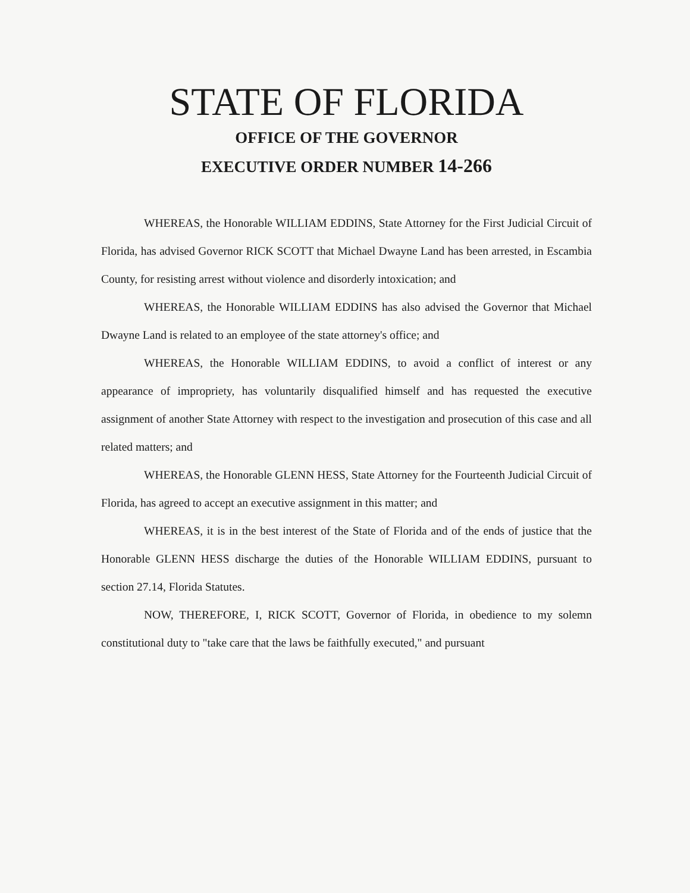STATE OF FLORIDA
OFFICE OF THE GOVERNOR
EXECUTIVE ORDER NUMBER 14-266
WHEREAS, the Honorable WILLIAM EDDINS, State Attorney for the First Judicial Circuit of Florida, has advised Governor RICK SCOTT that Michael Dwayne Land has been arrested, in Escambia County, for resisting arrest without violence and disorderly intoxication; and
WHEREAS, the Honorable WILLIAM EDDINS has also advised the Governor that Michael Dwayne Land is related to an employee of the state attorney's office; and
WHEREAS, the Honorable WILLIAM EDDINS, to avoid a conflict of interest or any appearance of impropriety, has voluntarily disqualified himself and has requested the executive assignment of another State Attorney with respect to the investigation and prosecution of this case and all related matters; and
WHEREAS, the Honorable GLENN HESS, State Attorney for the Fourteenth Judicial Circuit of Florida, has agreed to accept an executive assignment in this matter; and
WHEREAS, it is in the best interest of the State of Florida and of the ends of justice that the Honorable GLENN HESS discharge the duties of the Honorable WILLIAM EDDINS, pursuant to section 27.14, Florida Statutes.
NOW, THEREFORE, I, RICK SCOTT, Governor of Florida, in obedience to my solemn constitutional duty to "take care that the laws be faithfully executed," and pursuant